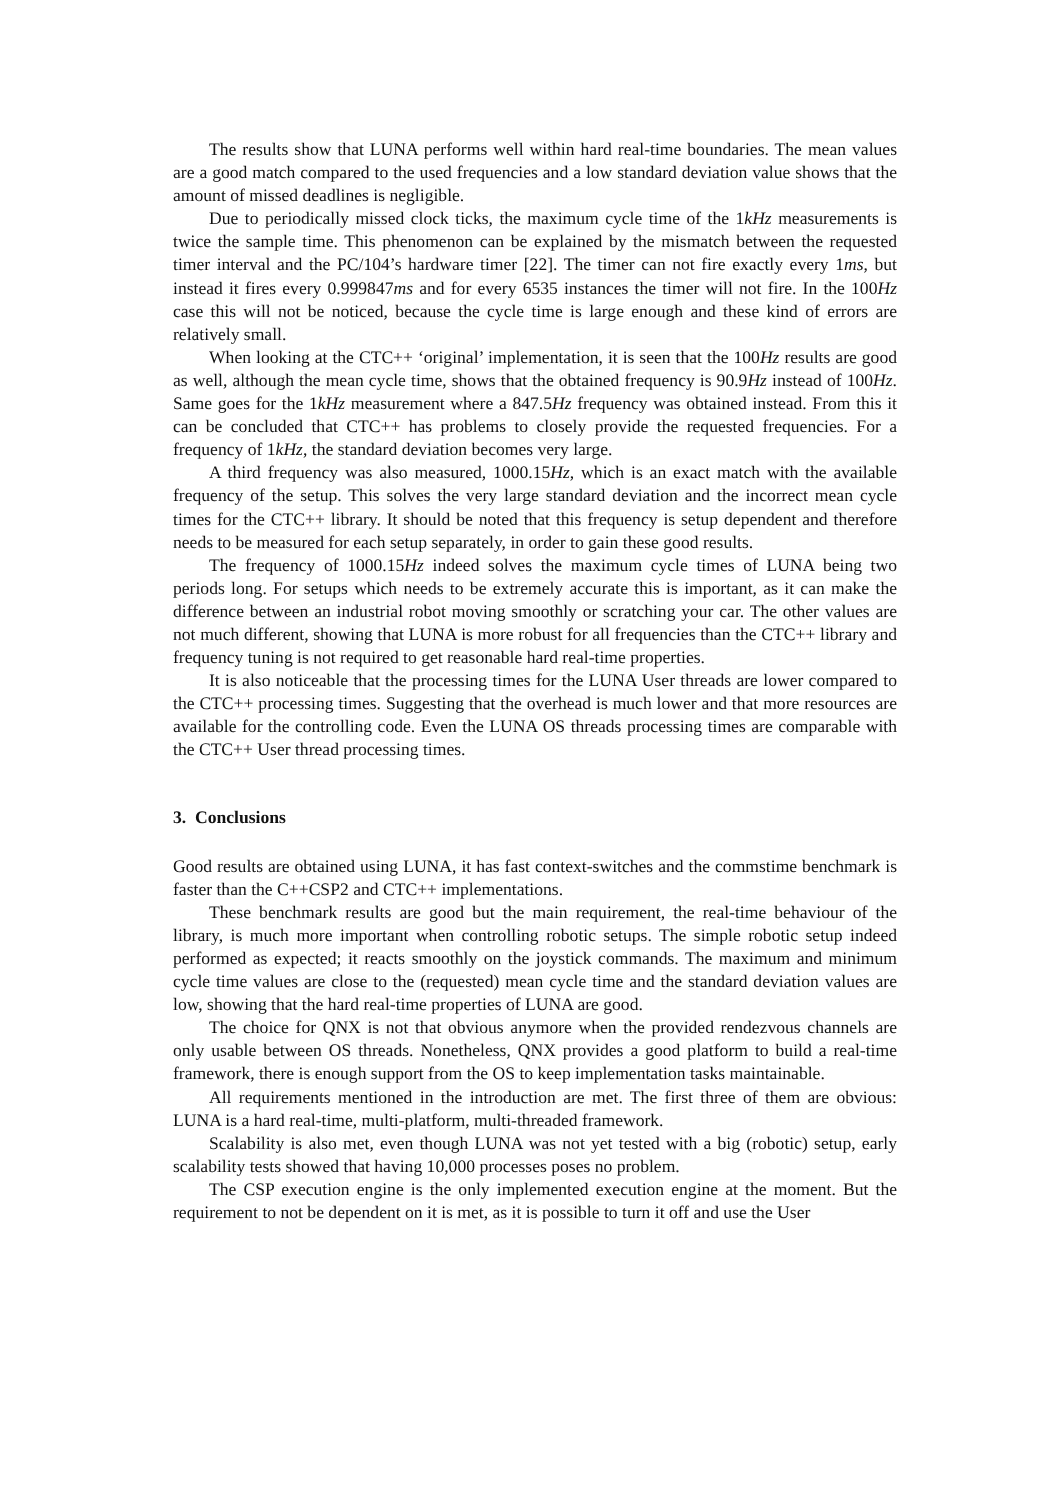The results show that LUNA performs well within hard real-time boundaries. The mean values are a good match compared to the used frequencies and a low standard deviation value shows that the amount of missed deadlines is negligible.
Due to periodically missed clock ticks, the maximum cycle time of the 1kHz measurements is twice the sample time. This phenomenon can be explained by the mismatch between the requested timer interval and the PC/104’s hardware timer [22]. The timer can not fire exactly every 1ms, but instead it fires every 0.999847ms and for every 6535 instances the timer will not fire. In the 100Hz case this will not be noticed, because the cycle time is large enough and these kind of errors are relatively small.
When looking at the CTC++ ‘original’ implementation, it is seen that the 100Hz results are good as well, although the mean cycle time, shows that the obtained frequency is 90.9Hz instead of 100Hz. Same goes for the 1kHz measurement where a 847.5Hz frequency was obtained instead. From this it can be concluded that CTC++ has problems to closely provide the requested frequencies. For a frequency of 1kHz, the standard deviation becomes very large.
A third frequency was also measured, 1000.15Hz, which is an exact match with the available frequency of the setup. This solves the very large standard deviation and the incorrect mean cycle times for the CTC++ library. It should be noted that this frequency is setup dependent and therefore needs to be measured for each setup separately, in order to gain these good results.
The frequency of 1000.15Hz indeed solves the maximum cycle times of LUNA being two periods long. For setups which needs to be extremely accurate this is important, as it can make the difference between an industrial robot moving smoothly or scratching your car. The other values are not much different, showing that LUNA is more robust for all frequencies than the CTC++ library and frequency tuning is not required to get reasonable hard real-time properties.
It is also noticeable that the processing times for the LUNA User threads are lower compared to the CTC++ processing times. Suggesting that the overhead is much lower and that more resources are available for the controlling code. Even the LUNA OS threads processing times are comparable with the CTC++ User thread processing times.
3. Conclusions
Good results are obtained using LUNA, it has fast context-switches and the commstime benchmark is faster than the C++CSP2 and CTC++ implementations.
These benchmark results are good but the main requirement, the real-time behaviour of the library, is much more important when controlling robotic setups. The simple robotic setup indeed performed as expected; it reacts smoothly on the joystick commands. The maximum and minimum cycle time values are close to the (requested) mean cycle time and the standard deviation values are low, showing that the hard real-time properties of LUNA are good.
The choice for QNX is not that obvious anymore when the provided rendezvous channels are only usable between OS threads. Nonetheless, QNX provides a good platform to build a real-time framework, there is enough support from the OS to keep implementation tasks maintainable.
All requirements mentioned in the introduction are met. The first three of them are obvious: LUNA is a hard real-time, multi-platform, multi-threaded framework.
Scalability is also met, even though LUNA was not yet tested with a big (robotic) setup, early scalability tests showed that having 10,000 processes poses no problem.
The CSP execution engine is the only implemented execution engine at the moment. But the requirement to not be dependent on it is met, as it is possible to turn it off and use the User